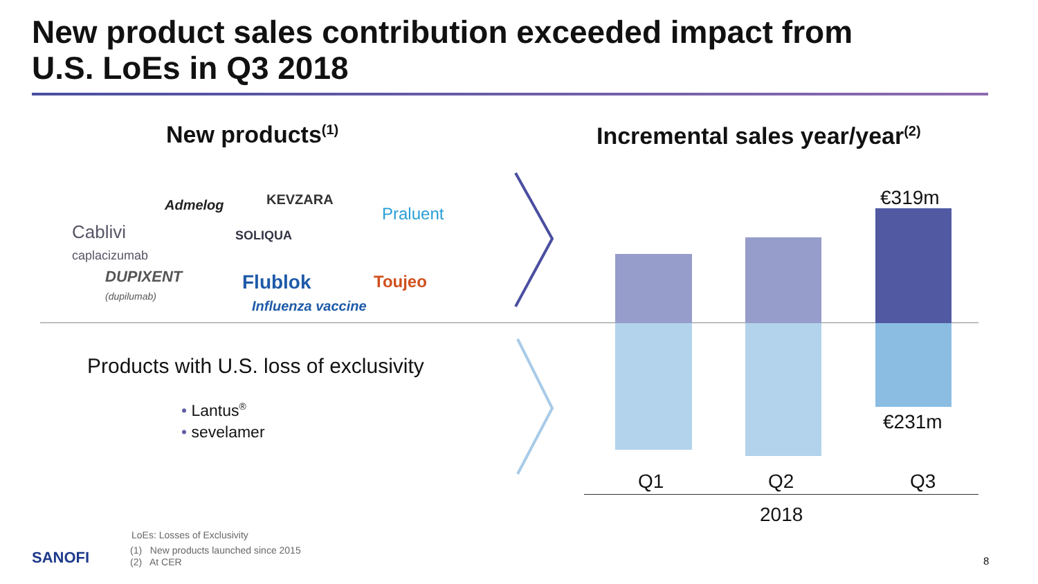New product sales contribution exceeded impact from
U.S. LoEs in Q3 2018
New products<sup>(1)</sup> Incremental sales year/year<sup>(2)</sup>
Admelog KEVZARA
Praluent
Cablivi
caplacizumab
SOLIQUA
DUPIXENT
(dupilumab)
Flublok
Influenza vaccine
Toujeo
Products with U.S. loss of exclusivity
• Lantus<sup>®</sup>
• sevelamer
€319m
€231m
Q1 Q2 Q3
2018
LoEs: Losses of Exclusivity
SANOFI
(1) New products launched since 2015
(2) At CER
8